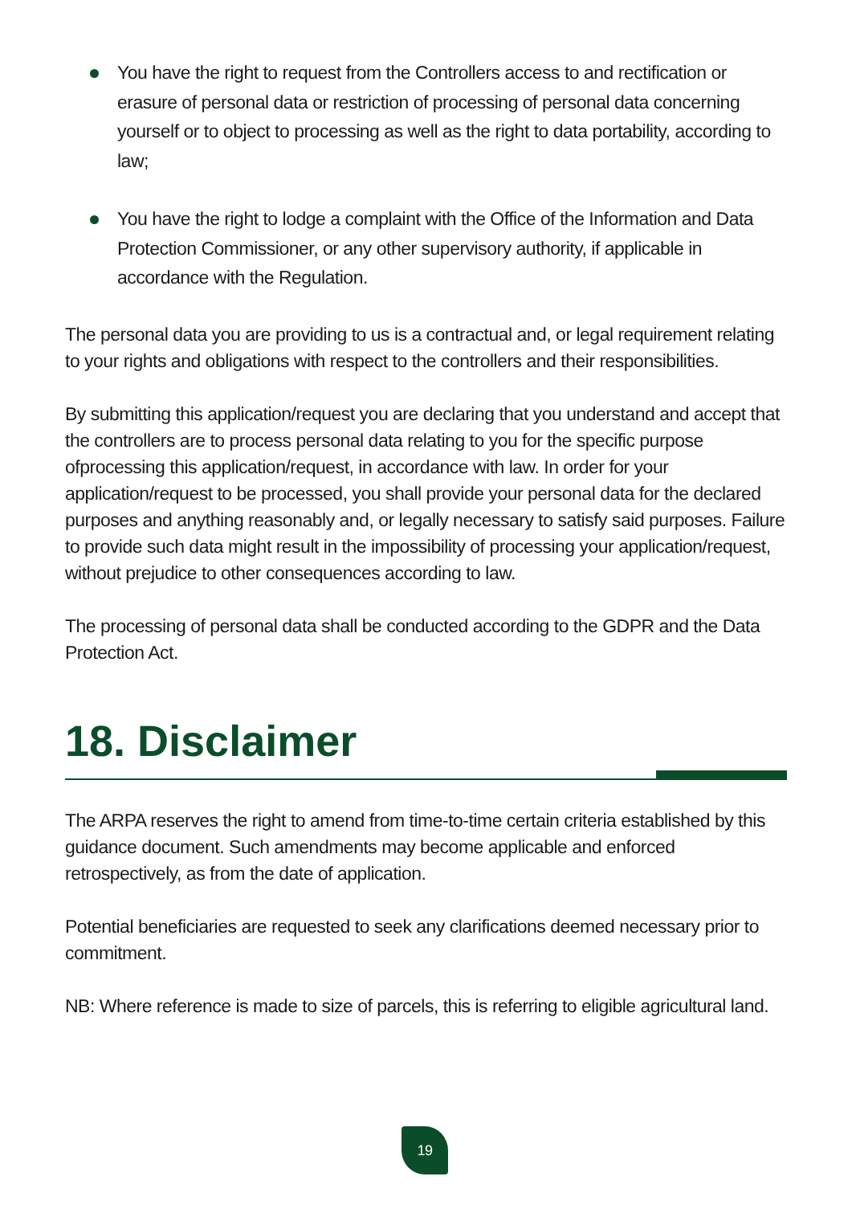You have the right to request from the Controllers access to and rectification or erasure of personal data or restriction of processing of personal data concerning yourself or to object to processing as well as the right to data portability, according to law;
You have the right to lodge a complaint with the Office of the Information and Data Protection Commissioner, or any other supervisory authority, if applicable in accordance with the Regulation.
The personal data you are providing to us is a contractual and, or legal requirement relating to your rights and obligations with respect to the controllers and their responsibilities.
By submitting this application/request you are declaring that you understand and accept that the controllers are to process personal data relating to you for the specific purpose ofprocessing this application/request, in accordance with law. In order for your application/request to be processed, you shall provide your personal data for the declared purposes and anything reasonably and, or legally necessary to satisfy said purposes. Failure to provide such data might result in the impossibility of processing your application/request, without prejudice to other consequences according to law.
The processing of personal data shall be conducted according to the GDPR and the Data Protection Act.
18. Disclaimer
The ARPA reserves the right to amend from time-to-time certain criteria established by this guidance document. Such amendments may become applicable and enforced retrospectively, as from the date of application.
Potential beneficiaries are requested to seek any clarifications deemed necessary prior to commitment.
NB: Where reference is made to size of parcels, this is referring to eligible agricultural land.
19